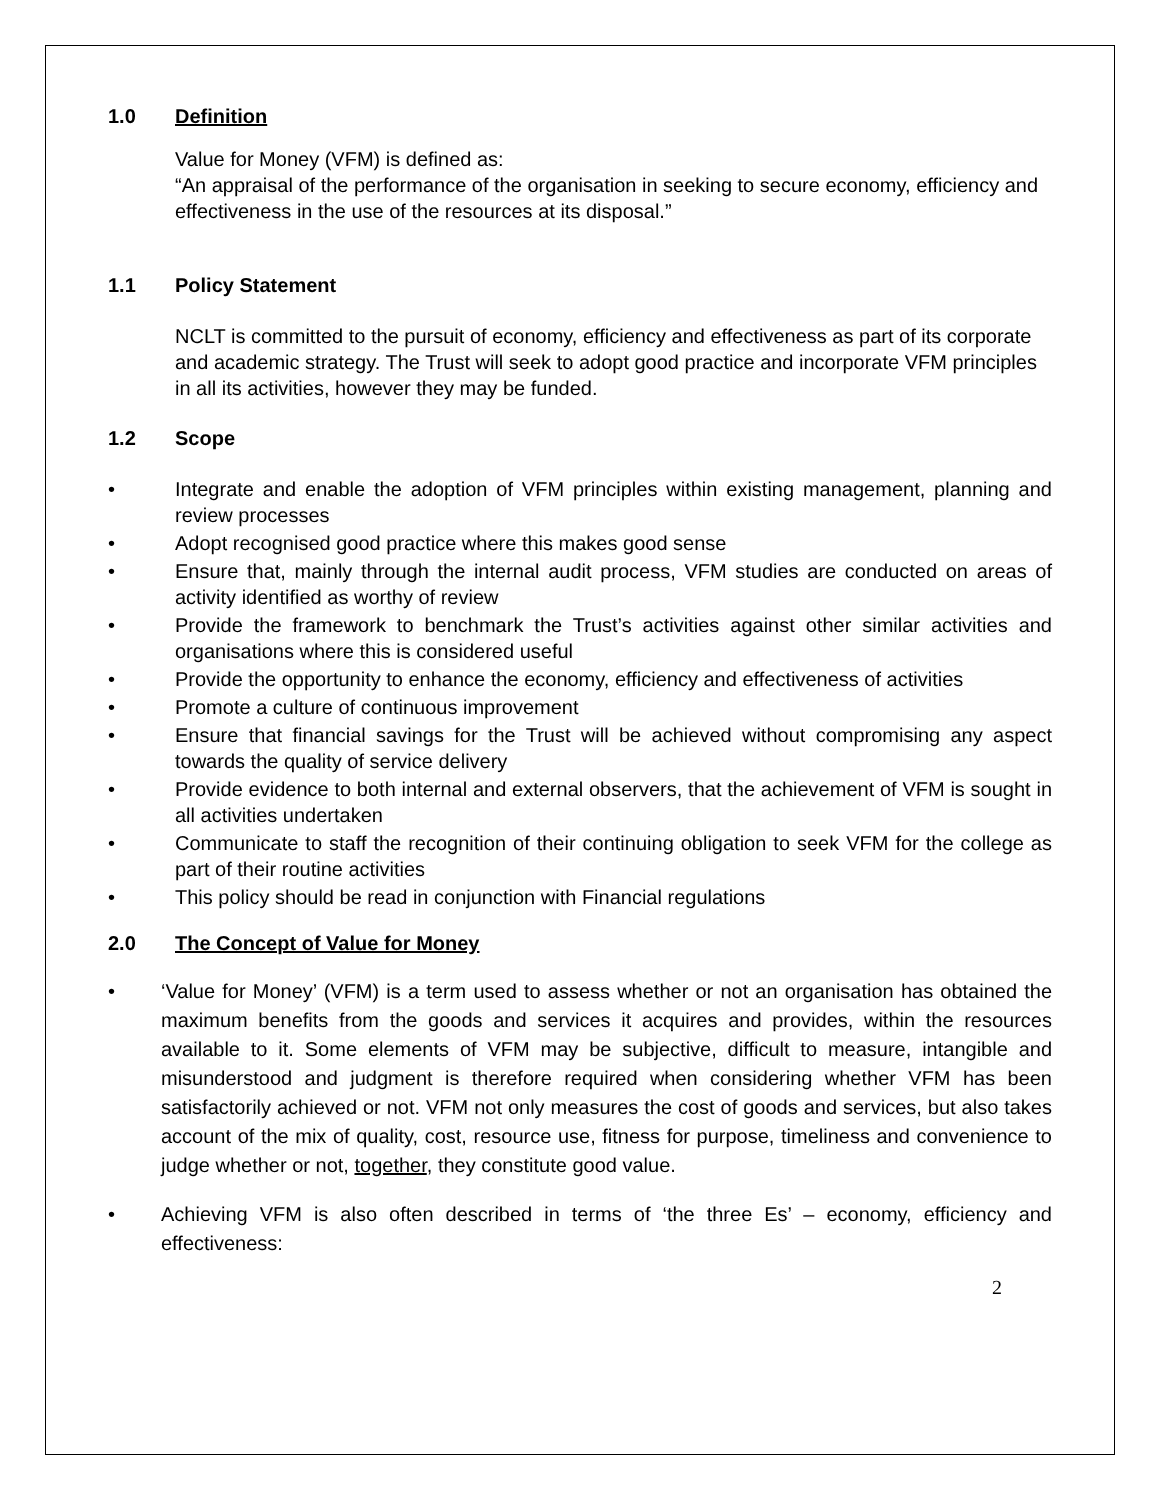1.0 Definition
Value for Money (VFM) is defined as:
“An appraisal of the performance of the organisation in seeking to secure economy, efficiency and effectiveness in the use of the resources at its disposal.”
1.1 Policy Statement
NCLT is committed to the pursuit of economy, efficiency and effectiveness as part of its corporate and academic strategy. The Trust will seek to adopt good practice and incorporate VFM principles in all its activities, however they may be funded.
1.2 Scope
• Integrate and enable the adoption of VFM principles within existing management, planning and review processes
• Adopt recognised good practice where this makes good sense
• Ensure that, mainly through the internal audit process, VFM studies are conducted on areas of activity identified as worthy of review
• Provide the framework to benchmark the Trust’s activities against other similar activities and organisations where this is considered useful
• Provide the opportunity to enhance the economy, efficiency and effectiveness of activities
• Promote a culture of continuous improvement
• Ensure that financial savings for the Trust will be achieved without compromising any aspect towards the quality of service delivery
• Provide evidence to both internal and external observers, that the achievement of VFM is sought in all activities undertaken
• Communicate to staff the recognition of their continuing obligation to seek VFM for the college as part of their routine activities
• This policy should be read in conjunction with Financial regulations
2.0 The Concept of Value for Money
• ‘Value for Money’ (VFM) is a term used to assess whether or not an organisation has obtained the maximum benefits from the goods and services it acquires and provides, within the resources available to it. Some elements of VFM may be subjective, difficult to measure, intangible and misunderstood and judgment is therefore required when considering whether VFM has been satisfactorily achieved or not. VFM not only measures the cost of goods and services, but also takes account of the mix of quality, cost, resource use, fitness for purpose, timeliness and convenience to judge whether or not, together, they constitute good value.
• Achieving VFM is also often described in terms of ‘the three Es’ – economy, efficiency and effectiveness:
2